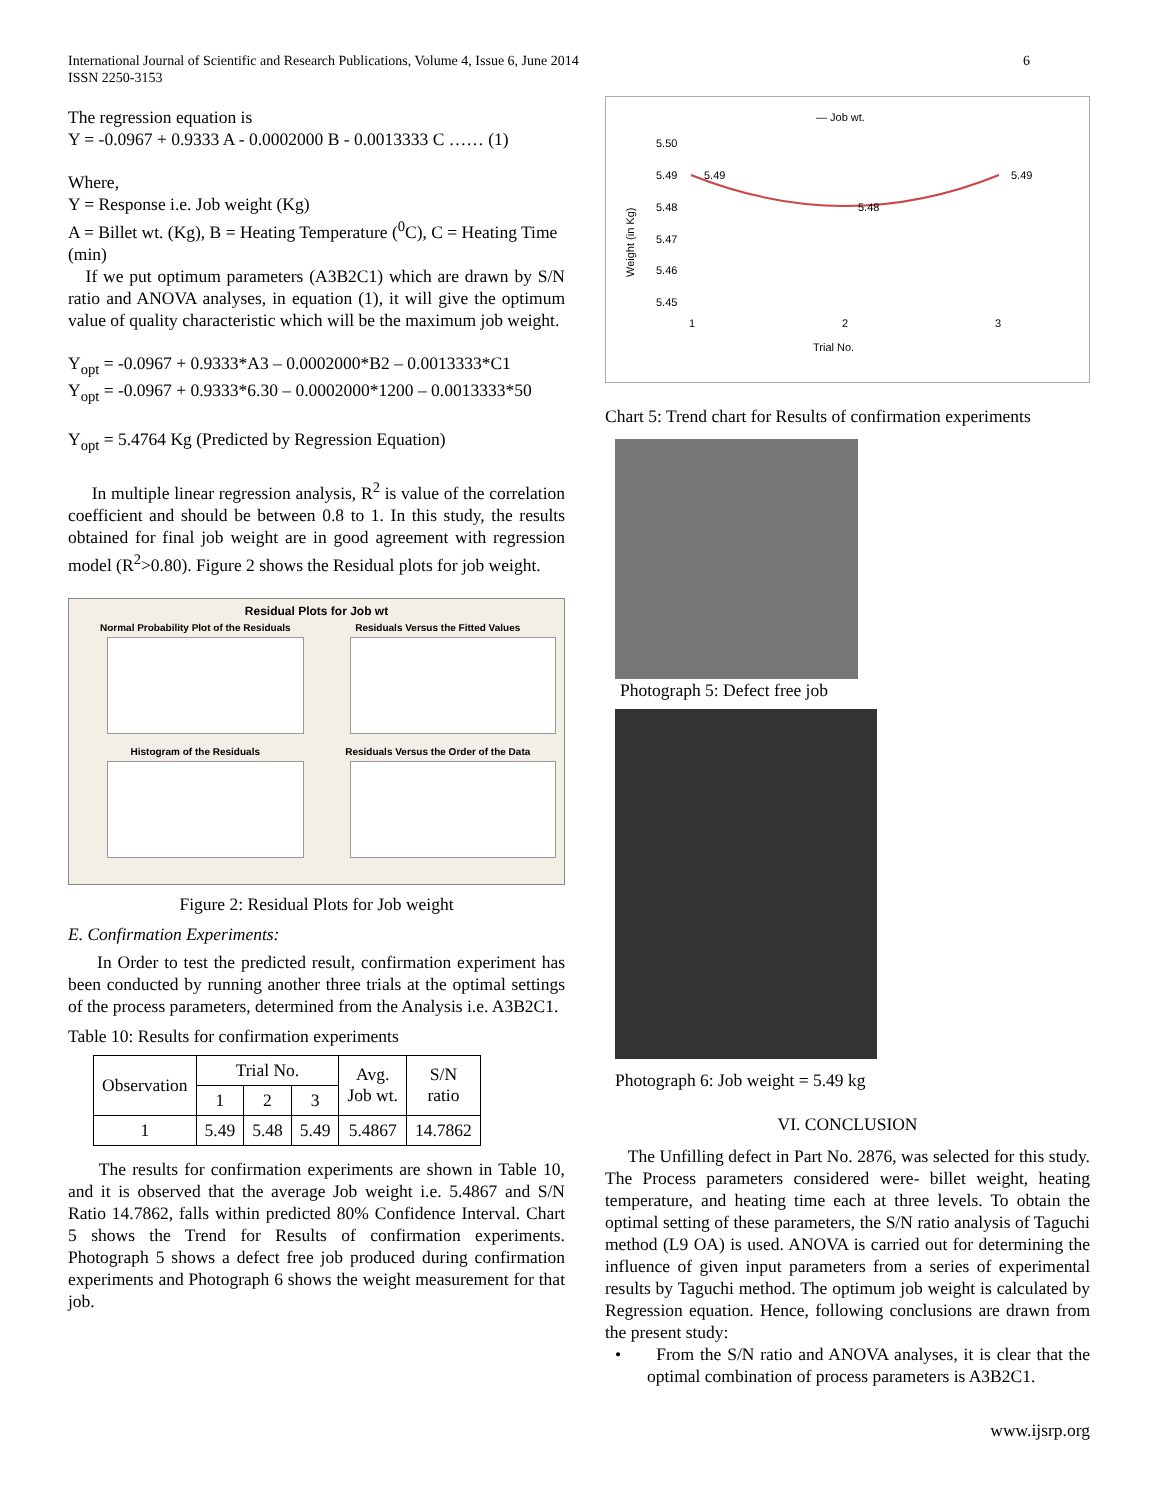International Journal of Scientific and Research Publications, Volume 4, Issue 6, June 2014
ISSN 2250-3153
6
The regression equation is
Y = -0.0967 + 0.9333 A - 0.0002000 B - 0.0013333 C …… (1)
Where,
Y = Response i.e. Job weight (Kg)
A = Billet wt. (Kg), B = Heating Temperature (<sup>0</sup>C), C = Heating Time (min)
If we put optimum parameters (A3B2C1) which are drawn by S/N ratio and ANOVA analyses, in equation (1), it will give the optimum value of quality characteristic which will be the maximum job weight.
Y<sub>opt</sub> = -0.0967 + 0.9333*A3 – 0.0002000*B2 – 0.0013333*C1
Y<sub>opt</sub> = -0.0967 + 0.9333*6.30 – 0.0002000*1200 – 0.0013333*50
Y<sub>opt</sub> = 5.4764 Kg (Predicted by Regression Equation)
In multiple linear regression analysis, R<sup>2</sup> is value of the correlation coefficient and should be between 0.8 to 1. In this study, the results obtained for final job weight are in good agreement with regression model (R<sup>2</sup>>0.80). Figure 2 shows the Residual plots for job weight.
Residual Plots for Job wt
Normal Probability Plot of the Residuals
Residuals Versus the Fitted Values
Histogram of the Residuals
Residuals Versus the Order of the Data
Figure 2: Residual Plots for Job weight
E. Confirmation Experiments:
In Order to test the predicted result, confirmation experiment has been conducted by running another three trials at the optimal settings of the process parameters, determined from the Analysis i.e. A3B2C1.
Table 10: Results for confirmation experiments
| Observation | Trial No. | | | Avg. Job wt. | S/N ratio |
| | 1 | 2 | 3 | | |
| 1 | 5.49 | 5.48 | 5.49 | 5.4867 | 14.7862 |
The results for confirmation experiments are shown in Table 10, and it is observed that the average Job weight i.e. 5.4867 and S/N Ratio 14.7862, falls within predicted 80% Confidence Interval. Chart 5 shows the Trend for Results of confirmation experiments. Photograph 5 shows a defect free job produced during confirmation experiments and Photograph 6 shows the weight measurement for that job.
— Job wt.
5.50
5.49
5.48
5.47
5.46
5.45
5.49
5.48
5.49
1
2
3
Trial No.
Weight (in Kg)
Chart 5: Trend chart for Results of confirmation experiments
Photograph 5: Defect free job
Photograph 6: Job weight = 5.49 kg
VI. CONCLUSION
The Unfilling defect in Part No. 2876, was selected for this study. The Process parameters considered were- billet weight, heating temperature, and heating time each at three levels. To obtain the optimal setting of these parameters, the S/N ratio analysis of Taguchi method (L9 OA) is used. ANOVA is carried out for determining the influence of given input parameters from a series of experimental results by Taguchi method. The optimum job weight is calculated by Regression equation. Hence, following conclusions are drawn from the present study:
• From the S/N ratio and ANOVA analyses, it is clear that the optimal combination of process parameters is A3B2C1.
www.ijsrp.org